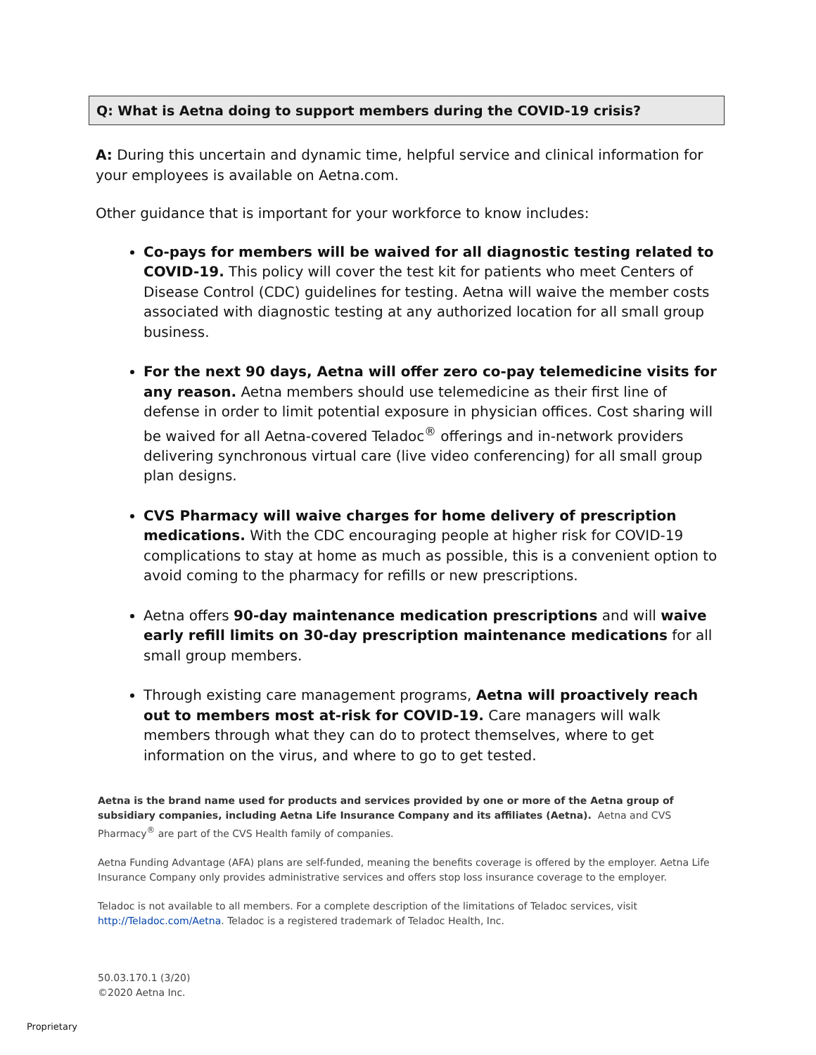Q: What is Aetna doing to support members during the COVID-19 crisis?
A: During this uncertain and dynamic time, helpful service and clinical information for your employees is available on Aetna.com.
Other guidance that is important for your workforce to know includes:
Co-pays for members will be waived for all diagnostic testing related to COVID-19. This policy will cover the test kit for patients who meet Centers of Disease Control (CDC) guidelines for testing. Aetna will waive the member costs associated with diagnostic testing at any authorized location for all small group business.
For the next 90 days, Aetna will offer zero co-pay telemedicine visits for any reason. Aetna members should use telemedicine as their first line of defense in order to limit potential exposure in physician offices. Cost sharing will be waived for all Aetna-covered Teladoc<sup>®</sup> offerings and in-network providers delivering synchronous virtual care (live video conferencing) for all small group plan designs.
CVS Pharmacy will waive charges for home delivery of prescription medications. With the CDC encouraging people at higher risk for COVID-19 complications to stay at home as much as possible, this is a convenient option to avoid coming to the pharmacy for refills or new prescriptions.
Aetna offers 90-day maintenance medication prescriptions and will waive early refill limits on 30-day prescription maintenance medications for all small group members.
Through existing care management programs, Aetna will proactively reach out to members most at-risk for COVID-19. Care managers will walk members through what they can do to protect themselves, where to get information on the virus, and where to go to get tested.
Aetna is the brand name used for products and services provided by one or more of the Aetna group of subsidiary companies, including Aetna Life Insurance Company and its affiliates (Aetna). Aetna and CVS Pharmacy<sup>®</sup> are part of the CVS Health family of companies.
Aetna Funding Advantage (AFA) plans are self-funded, meaning the benefits coverage is offered by the employer. Aetna Life Insurance Company only provides administrative services and offers stop loss insurance coverage to the employer.
Teladoc is not available to all members. For a complete description of the limitations of Teladoc services, visit http://Teladoc.com/Aetna. Teladoc is a registered trademark of Teladoc Health, Inc.
50.03.170.1 (3/20)
©2020 Aetna Inc.
Proprietary